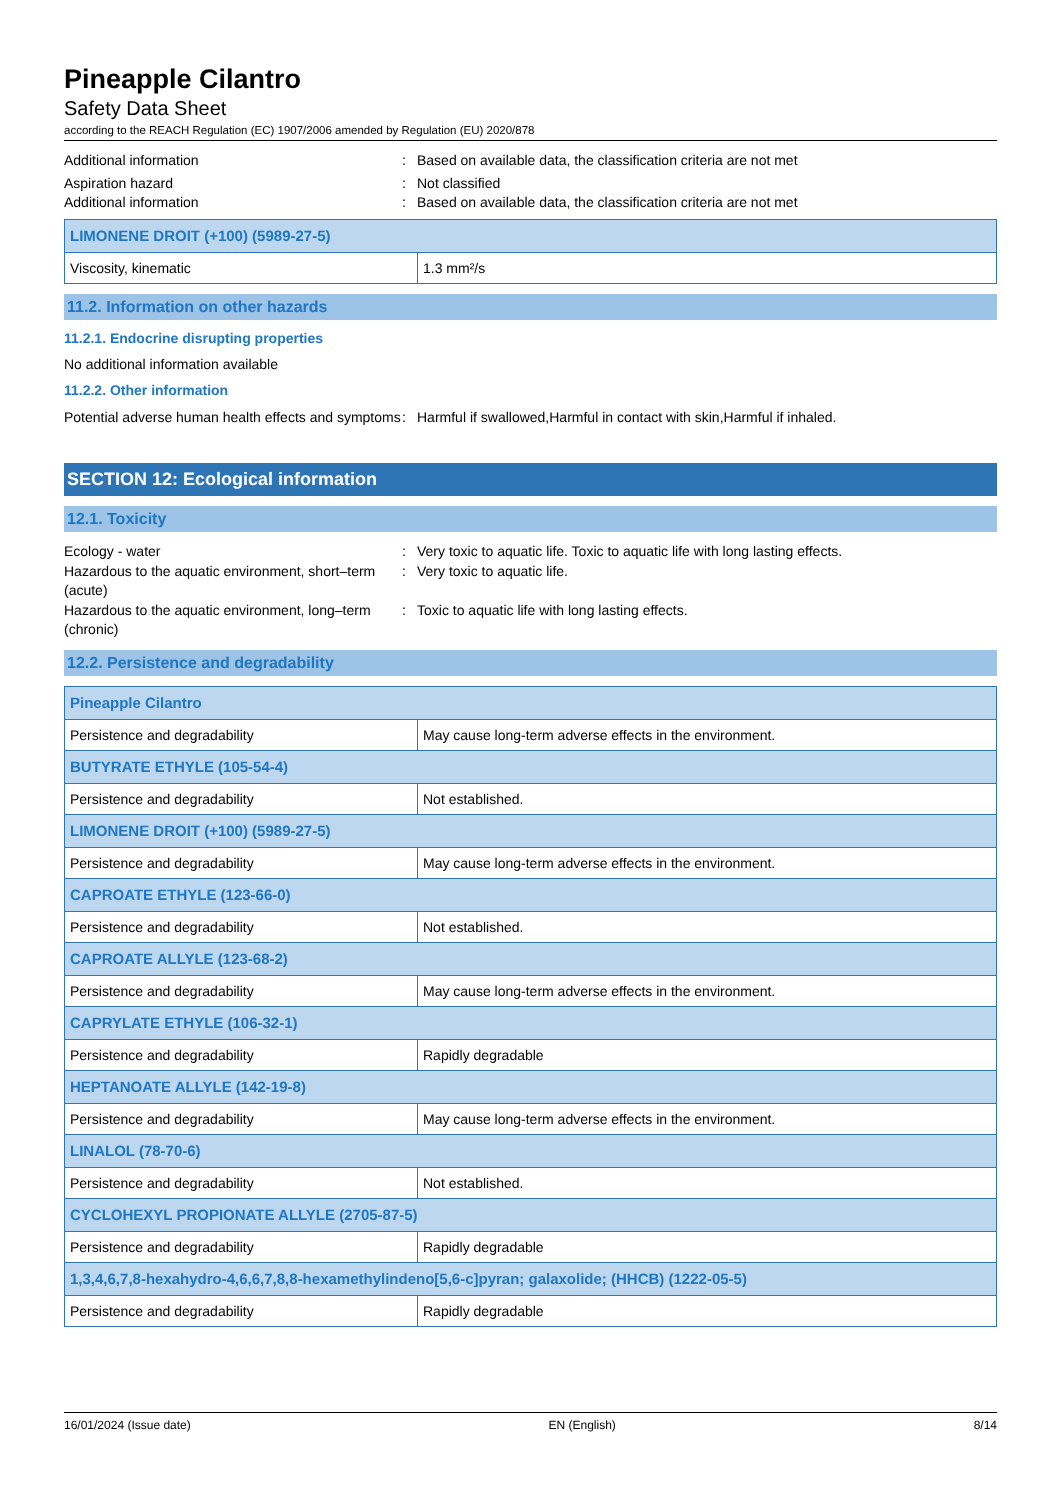Pineapple Cilantro
Safety Data Sheet
according to the REACH Regulation (EC) 1907/2006 amended by Regulation (EU) 2020/878
Additional information : Based on available data, the classification criteria are not met
Aspiration hazard : Not classified
Additional information : Based on available data, the classification criteria are not met
| LIMONENE DROIT (+100) (5989-27-5) | |
| Viscosity, kinematic | 1.3 mm²/s |
11.2. Information on other hazards
11.2.1. Endocrine disrupting properties
No additional information available
11.2.2. Other information
Potential adverse human health effects and symptoms
: Harmful if swallowed,Harmful in contact with skin,Harmful if inhaled.
SECTION 12: Ecological information
12.1. Toxicity
Ecology - water : Very toxic to aquatic life. Toxic to aquatic life with long lasting effects.
Hazardous to the aquatic environment, short–term (acute)
: Very toxic to aquatic life.
Hazardous to the aquatic environment, long–term (chronic)
: Toxic to aquatic life with long lasting effects.
12.2. Persistence and degradability
| Pineapple Cilantro | |
| Persistence and degradability | May cause long-term adverse effects in the environment. |
| BUTYRATE ETHYLE (105-54-4) | |
| Persistence and degradability | Not established. |
| LIMONENE DROIT (+100) (5989-27-5) | |
| Persistence and degradability | May cause long-term adverse effects in the environment. |
| CAPROATE ETHYLE (123-66-0) | |
| Persistence and degradability | Not established. |
| CAPROATE ALLYLE (123-68-2) | |
| Persistence and degradability | May cause long-term adverse effects in the environment. |
| CAPRYLATE ETHYLE (106-32-1) | |
| Persistence and degradability | Rapidly degradable |
| HEPTANOATE ALLYLE (142-19-8) | |
| Persistence and degradability | May cause long-term adverse effects in the environment. |
| LINALOL (78-70-6) | |
| Persistence and degradability | Not established. |
| CYCLOHEXYL PROPIONATE ALLYLE (2705-87-5) | |
| Persistence and degradability | Rapidly degradable |
| 1,3,4,6,7,8-hexahydro-4,6,6,7,8,8-hexamethylindeno[5,6-c]pyran; galaxolide; (HHCB) (1222-05-5) | |
| Persistence and degradability | Rapidly degradable |
16/01/2024 (Issue date) EN (English) 8/14